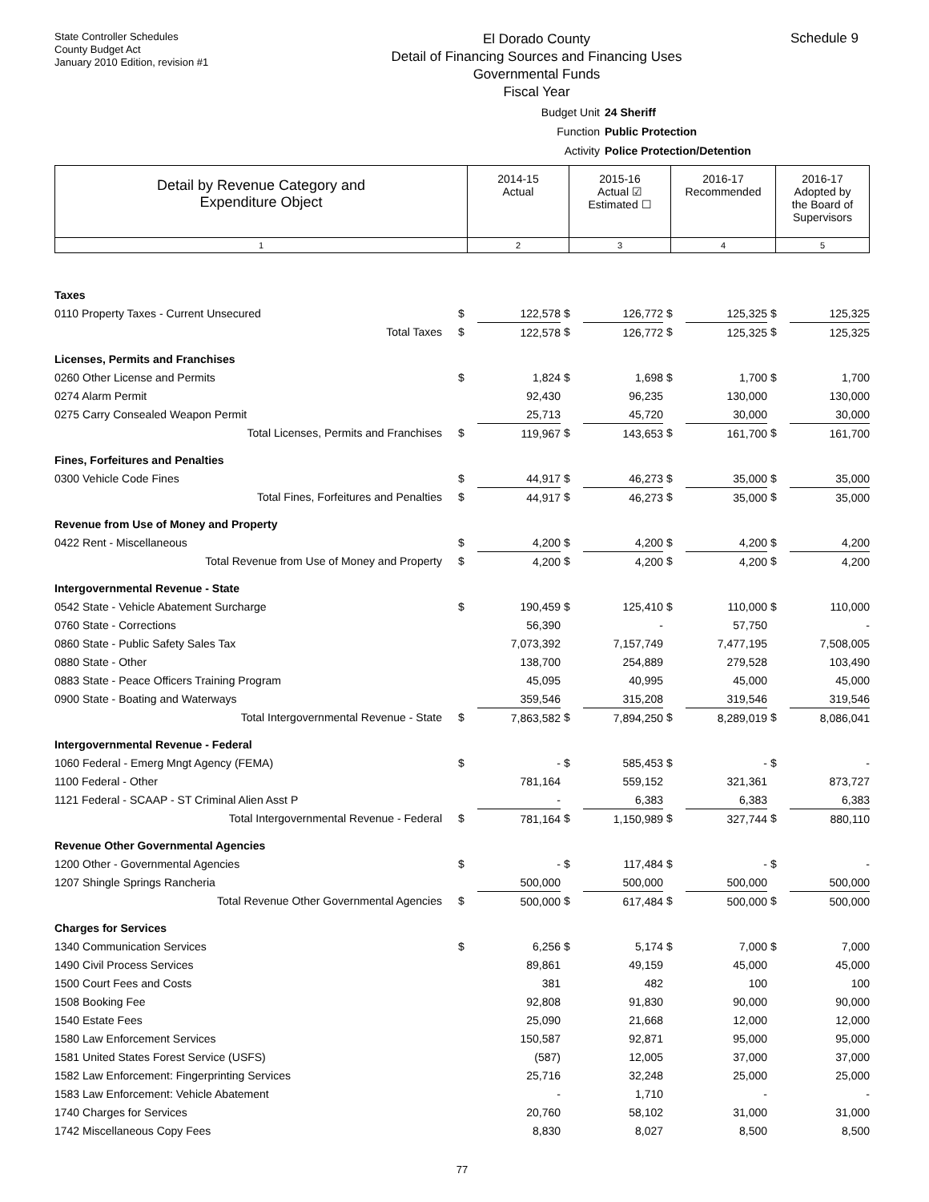State Controller Schedules
County Budget Act
January 2010 Edition, revision #1
El Dorado County
Detail of Financing Sources and Financing Uses
Governmental Funds
Fiscal Year
Schedule 9
Budget Unit 24 Sheriff
Function Public Protection
Activity Police Protection/Detention
| Detail by Revenue Category and Expenditure Object | 2014-15 Actual | 2015-16 Actual ☑ Estimated ☐ | 2016-17 Recommended | 2016-17 Adopted by the Board of Supervisors |
| 1 | 2 | 3 | 4 | 5 |
| Taxes | | | | | | | | |
| 0110 Property Taxes - Current Unsecured | $ | 122,578 | $ | 126,772 | $ | 125,325 | $ | 125,325 |
| Total Taxes | $ | 122,578 | $ | 126,772 | $ | 125,325 | $ | 125,325 |
| Licenses, Permits and Franchises | | | | | | | | |
| 0260 Other License and Permits | $ | 1,824 | $ | 1,698 | $ | 1,700 | $ | 1,700 |
| 0274 Alarm Permit | | 92,430 | | 96,235 | | 130,000 | | 130,000 |
| 0275 Carry Consealed Weapon Permit | | 25,713 | | 45,720 | | 30,000 | | 30,000 |
| Total Licenses, Permits and Franchises | $ | 119,967 | $ | 143,653 | $ | 161,700 | $ | 161,700 |
| Fines, Forfeitures and Penalties | | | | | | | | |
| 0300 Vehicle Code Fines | $ | 44,917 | $ | 46,273 | $ | 35,000 | $ | 35,000 |
| Total Fines, Forfeitures and Penalties | $ | 44,917 | $ | 46,273 | $ | 35,000 | $ | 35,000 |
| Revenue from Use of Money and Property | | | | | | | | |
| 0422 Rent - Miscellaneous | $ | 4,200 | $ | 4,200 | $ | 4,200 | $ | 4,200 |
| Total Revenue from Use of Money and Property | $ | 4,200 | $ | 4,200 | $ | 4,200 | $ | 4,200 |
| Intergovernmental Revenue - State | | | | | | | | |
| 0542 State - Vehicle Abatement Surcharge | $ | 190,459 | $ | 125,410 | $ | 110,000 | $ | 110,000 |
| 0760 State - Corrections | | 56,390 | | - | | 57,750 | | - |
| 0860 State - Public Safety Sales Tax | | 7,073,392 | | 7,157,749 | | 7,477,195 | | 7,508,005 |
| 0880 State - Other | | 138,700 | | 254,889 | | 279,528 | | 103,490 |
| 0883 State - Peace Officers Training Program | | 45,095 | | 40,995 | | 45,000 | | 45,000 |
| 0900 State - Boating and Waterways | | 359,546 | | 315,208 | | 319,546 | | 319,546 |
| Total Intergovernmental Revenue - State | $ | 7,863,582 | $ | 7,894,250 | $ | 8,289,019 | $ | 8,086,041 |
| Intergovernmental Revenue - Federal | | | | | | | | |
| 1060 Federal - Emerg Mngt Agency (FEMA) | $ | - | $ | 585,453 | $ | - | $ | - |
| 1100 Federal - Other | | 781,164 | | 559,152 | | 321,361 | | 873,727 |
| 1121 Federal - SCAAP - ST Criminal Alien Asst P | | - | | 6,383 | | 6,383 | | 6,383 |
| Total Intergovernmental Revenue - Federal | $ | 781,164 | $ | 1,150,989 | $ | 327,744 | $ | 880,110 |
| Revenue Other Governmental Agencies | | | | | | | | |
| 1200 Other - Governmental Agencies | $ | - | $ | 117,484 | $ | - | $ | - |
| 1207 Shingle Springs Rancheria | | 500,000 | | 500,000 | | 500,000 | | 500,000 |
| Total Revenue Other Governmental Agencies | $ | 500,000 | $ | 617,484 | $ | 500,000 | $ | 500,000 |
| Charges for Services | | | | | | | | |
| 1340 Communication Services | $ | 6,256 | $ | 5,174 | $ | 7,000 | $ | 7,000 |
| 1490 Civil Process Services | | 89,861 | | 49,159 | | 45,000 | | 45,000 |
| 1500 Court Fees and Costs | | 381 | | 482 | | 100 | | 100 |
| 1508 Booking Fee | | 92,808 | | 91,830 | | 90,000 | | 90,000 |
| 1540 Estate Fees | | 25,090 | | 21,668 | | 12,000 | | 12,000 |
| 1580 Law Enforcement Services | | 150,587 | | 92,871 | | 95,000 | | 95,000 |
| 1581 United States Forest Service (USFS) | | (587) | | 12,005 | | 37,000 | | 37,000 |
| 1582 Law Enforcement: Fingerprinting Services | | 25,716 | | 32,248 | | 25,000 | | 25,000 |
| 1583 Law Enforcement: Vehicle Abatement | | - | | 1,710 | | - | | - |
| 1740 Charges for Services | | 20,760 | | 58,102 | | 31,000 | | 31,000 |
| 1742 Miscellaneous Copy Fees | | 8,830 | | 8,027 | | 8,500 | | 8,500 |
77